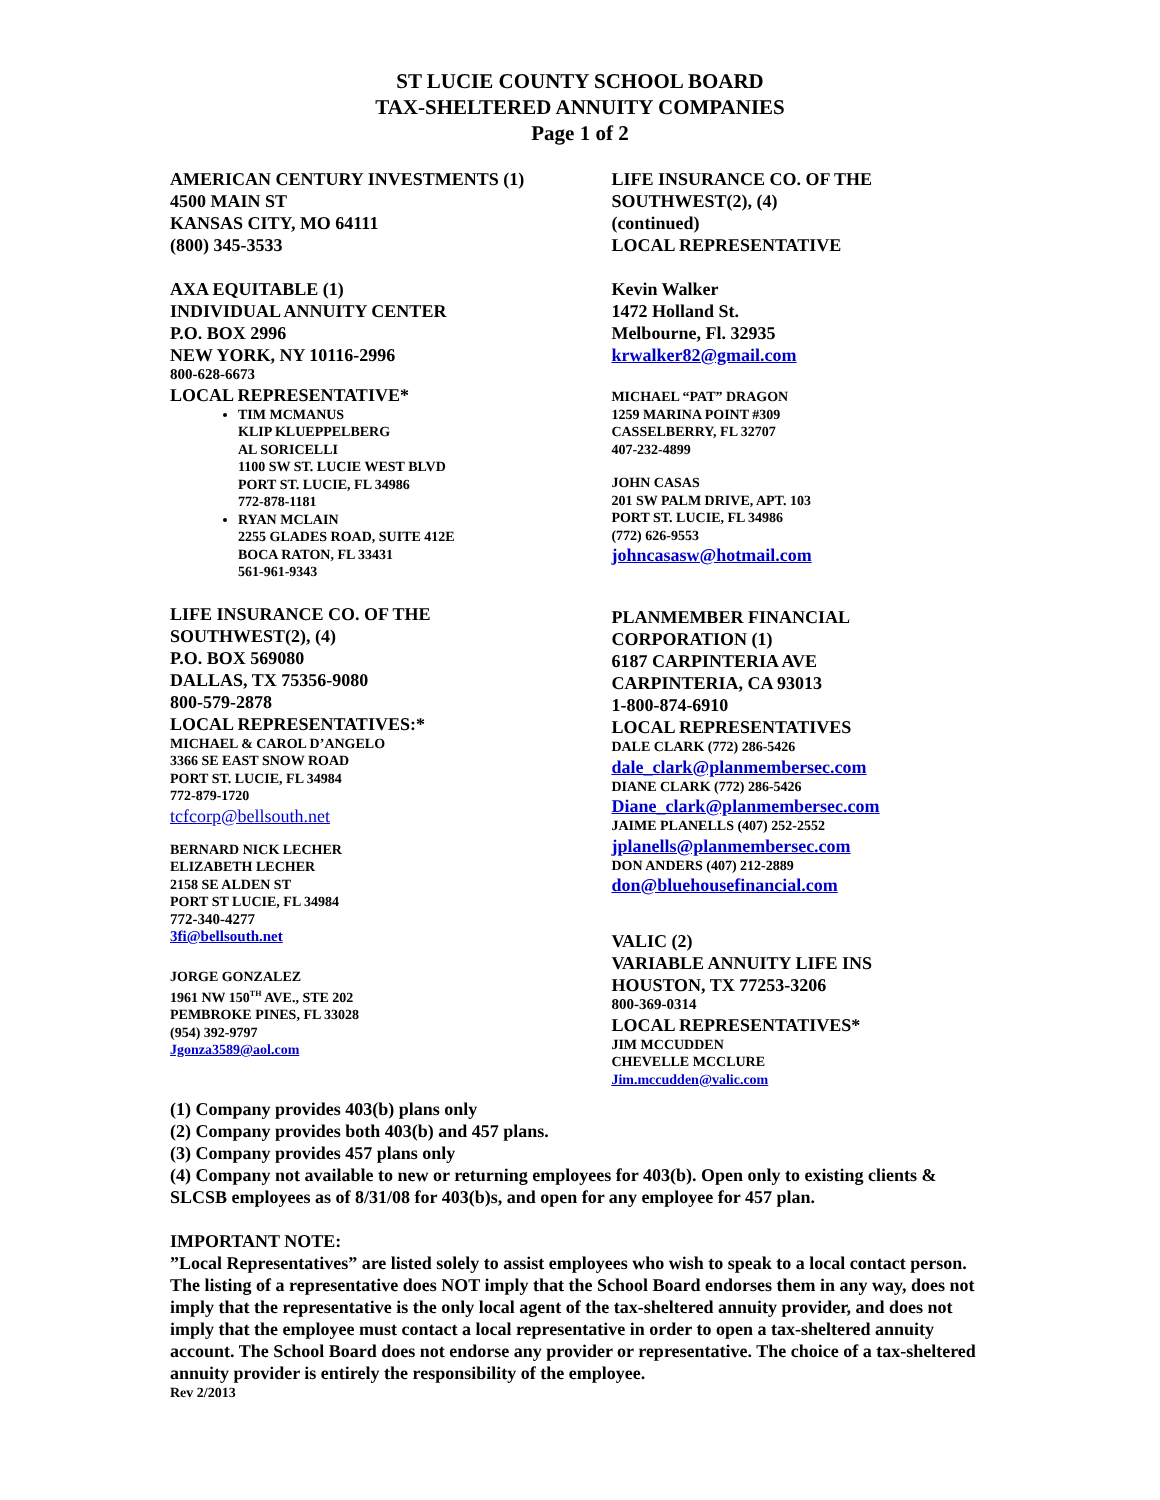ST LUCIE COUNTY SCHOOL BOARD
TAX-SHELTERED ANNUITY COMPANIES
Page 1 of 2
AMERICAN CENTURY INVESTMENTS (1)
4500 MAIN ST
KANSAS CITY, MO 64111
(800) 345-3533
AXA EQUITABLE (1)
INDIVIDUAL ANNUITY CENTER
P.O. BOX 2996
NEW YORK, NY 10116-2996
800-628-6673
LOCAL REPRESENTATIVE*
TIM MCMANUS
KLIP KLUEPPELBERG
AL SORICELLI
1100 SW ST. LUCIE WEST BLVD
PORT ST. LUCIE, FL 34986
772-878-1181
RYAN MCLAIN
2255 GLADES ROAD, SUITE 412E
BOCA RATON, FL 33431
561-961-9343
LIFE INSURANCE CO. OF THE
SOUTHWEST(2), (4)
P.O. BOX 569080
DALLAS, TX 75356-9080
800-579-2878
LOCAL REPRESENTATIVES:*
MICHAEL & CAROL D’ANGELO
3366 SE EAST SNOW ROAD
PORT ST. LUCIE, FL 34984
772-879-1720
tcfcorp@bellsouth.net
BERNARD NICK LECHER
ELIZABETH LECHER
2158 SE ALDEN ST
PORT ST LUCIE, FL 34984
772-340-4277
3fi@bellsouth.net
JORGE GONZALEZ
1961 NW 150<sup>TH</sup> AVE., STE 202
PEMBROKE PINES, FL 33028
(954) 392-9797
Jgonza3589@aol.com
LIFE INSURANCE CO. OF THE
SOUTHWEST(2), (4)
(continued)
LOCAL REPRESENTATIVE
Kevin Walker
1472 Holland St.
Melbourne, Fl. 32935
krwalker82@gmail.com
MICHAEL “PAT” DRAGON
1259 MARINA POINT #309
CASSELBERRY, FL 32707
407-232-4899
JOHN CASAS
201 SW PALM DRIVE, APT. 103
PORT ST. LUCIE, FL 34986
(772) 626-9553
johncasasw@hotmail.com
PLANMEMBER FINANCIAL
CORPORATION (1)
6187 CARPINTERIA AVE
CARPINTERIA, CA 93013
1-800-874-6910
LOCAL REPRESENTATIVES
DALE CLARK (772) 286-5426
dale_clark@planmembersec.com
DIANE CLARK (772) 286-5426
Diane_clark@planmembersec.com
JAIME PLANELLS (407) 252-2552
jplanells@planmembersec.com
DON ANDERS (407) 212-2889
don@bluehousefinancial.com
VALIC (2)
VARIABLE ANNUITY LIFE INS
HOUSTON, TX 77253-3206
800-369-0314
LOCAL REPRESENTATIVES*
JIM MCCUDDEN
CHEVELLE MCCLURE
Jim.mccudden@valic.com
(1) Company provides 403(b) plans only
(2) Company provides both 403(b) and 457 plans.
(3) Company provides 457 plans only
(4) Company not available to new or returning employees for 403(b). Open only to existing clients & SLCSB employees as of 8/31/08 for 403(b)s, and open for any employee for 457 plan.
IMPORTANT NOTE:
”Local Representatives” are listed solely to assist employees who wish to speak to a local contact person. The listing of a representative does NOT imply that the School Board endorses them in any way, does not imply that the representative is the only local agent of the tax-sheltered annuity provider, and does not imply that the employee must contact a local representative in order to open a tax-sheltered annuity account. The School Board does not endorse any provider or representative. The choice of a tax-sheltered annuity provider is entirely the responsibility of the employee.
Rev 2/2013